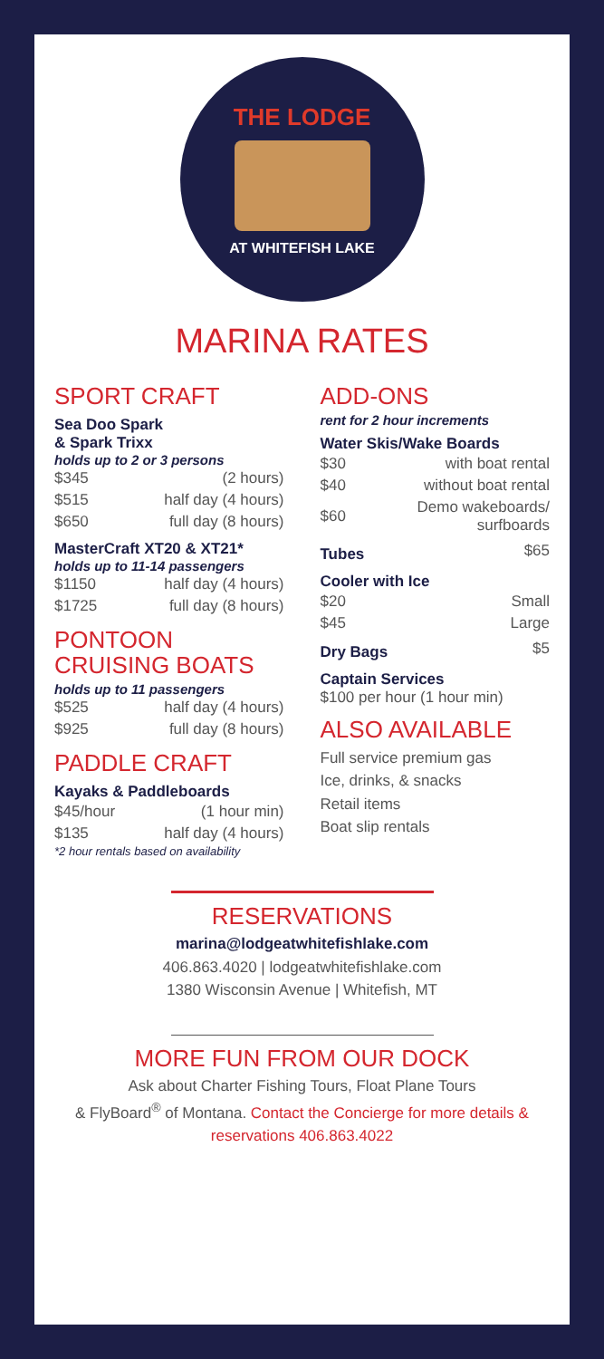THE LODGE
AT WHITEFISH LAKE
MARINA RATES
SPORT CRAFT
Sea Doo Spark
& Spark Trixx
holds up to 2 or 3 persons
| $345 | (2 hours) |
| $515 | half day (4 hours) |
| $650 | full day (8 hours) |
MasterCraft XT20 & XT21*
holds up to 11-14 passengers
| $1150 | half day (4 hours) |
| $1725 | full day (8 hours) |
PONTOON
CRUISING BOATS
holds up to 11 passengers
| $525 | half day (4 hours) |
| $925 | full day (8 hours) |
PADDLE CRAFT
Kayaks & Paddleboards
| $45/hour | (1 hour min) |
| $135 | half day (4 hours) |
*2 hour rentals based on availability
ADD-ONS
rent for 2 hour increments
Water Skis/Wake Boards
| $30 | with boat rental |
| $40 | without boat rental |
| $60 | Demo wakeboards/ surfboards |
| Tubes | $65 |
Cooler with Ice
| $20 | Small |
| $45 | Large |
| Dry Bags | $5 |
Captain Services
$100 per hour (1 hour min)
ALSO AVAILABLE
Full service premium gas
Ice, drinks, & snacks
Retail items
Boat slip rentals
RESERVATIONS
marina@lodgeatwhitefishlake.com
406.863.4020 | lodgeatwhitefishlake.com
1380 Wisconsin Avenue | Whitefish, MT
MORE FUN FROM OUR DOCK
Ask about Charter Fishing Tours, Float Plane Tours
& FlyBoard<sup>®</sup> of Montana. Contact the Concierge for more details & reservations 406.863.4022